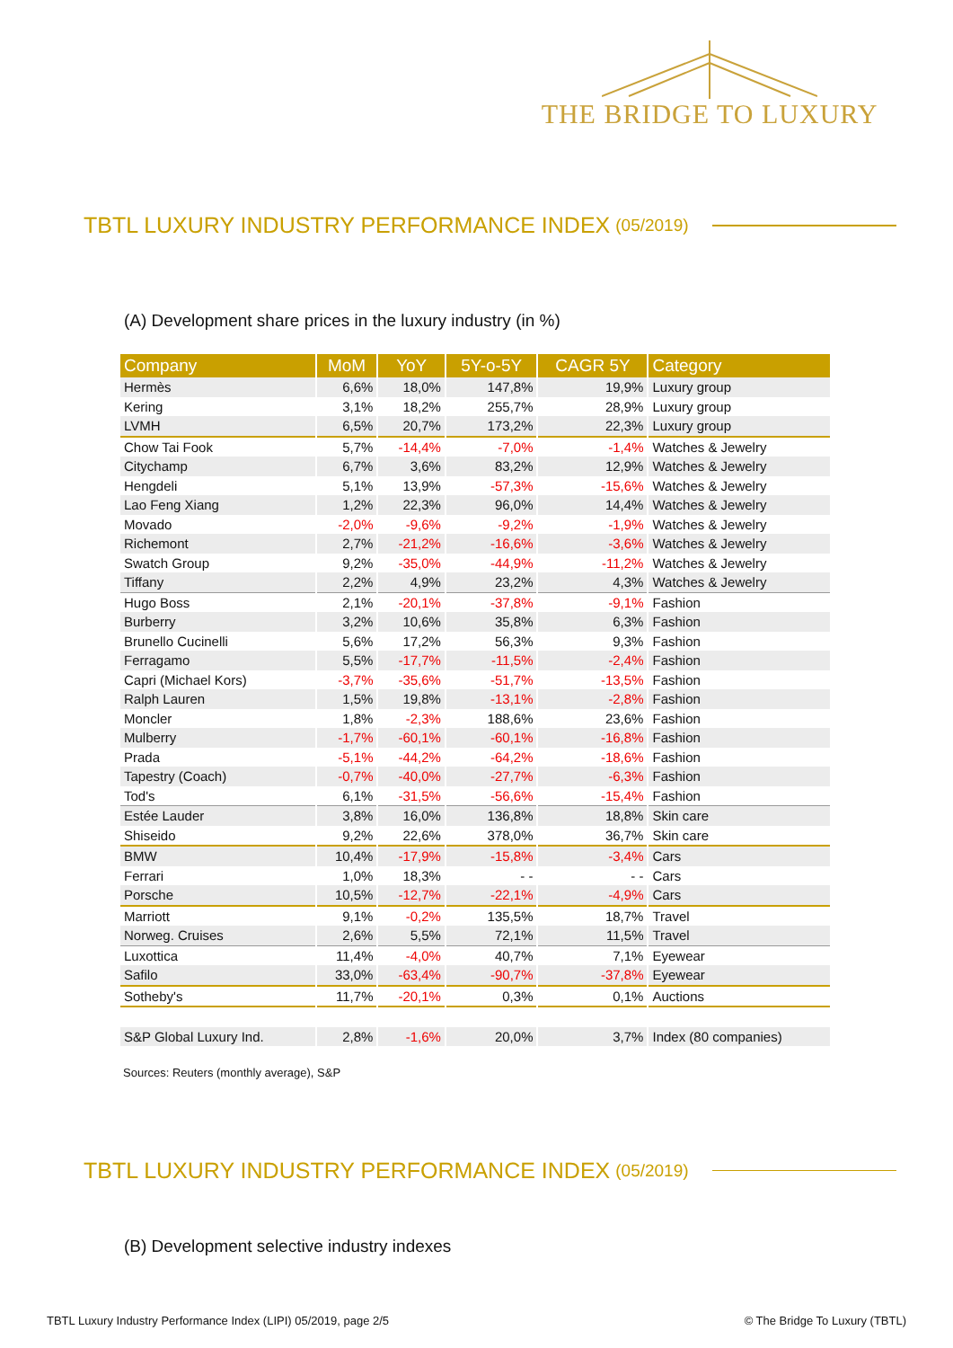THE BRIDGE TO LUXURY
TBTL LUXURY INDUSTRY PERFORMANCE INDEX (05/2019)
(A) Development share prices in the luxury industry (in %)
| Company | MoM | YoY | 5Y-o-5Y | CAGR 5Y | Category |
| --- | --- | --- | --- | --- | --- |
| Hermès | 6,6% | 18,0% | 147,8% | 19,9% | Luxury group |
| Kering | 3,1% | 18,2% | 255,7% | 28,9% | Luxury group |
| LVMH | 6,5% | 20,7% | 173,2% | 22,3% | Luxury group |
| Chow Tai Fook | 5,7% | -14,4% | -7,0% | -1,4% | Watches & Jewelry |
| Citychamp | 6,7% | 3,6% | 83,2% | 12,9% | Watches & Jewelry |
| Hengdeli | 5,1% | 13,9% | -57,3% | -15,6% | Watches & Jewelry |
| Lao Feng Xiang | 1,2% | 22,3% | 96,0% | 14,4% | Watches & Jewelry |
| Movado | -2,0% | -9,6% | -9,2% | -1,9% | Watches & Jewelry |
| Richemont | 2,7% | -21,2% | -16,6% | -3,6% | Watches & Jewelry |
| Swatch Group | 9,2% | -35,0% | -44,9% | -11,2% | Watches & Jewelry |
| Tiffany | 2,2% | 4,9% | 23,2% | 4,3% | Watches & Jewelry |
| Hugo Boss | 2,1% | -20,1% | -37,8% | -9,1% | Fashion |
| Burberry | 3,2% | 10,6% | 35,8% | 6,3% | Fashion |
| Brunello Cucinelli | 5,6% | 17,2% | 56,3% | 9,3% | Fashion |
| Ferragamo | 5,5% | -17,7% | -11,5% | -2,4% | Fashion |
| Capri (Michael Kors) | -3,7% | -35,6% | -51,7% | -13,5% | Fashion |
| Ralph Lauren | 1,5% | 19,8% | -13,1% | -2,8% | Fashion |
| Moncler | 1,8% | -2,3% | 188,6% | 23,6% | Fashion |
| Mulberry | -1,7% | -60,1% | -60,1% | -16,8% | Fashion |
| Prada | -5,1% | -44,2% | -64,2% | -18,6% | Fashion |
| Tapestry (Coach) | -0,7% | -40,0% | -27,7% | -6,3% | Fashion |
| Tod's | 6,1% | -31,5% | -56,6% | -15,4% | Fashion |
| Estée Lauder | 3,8% | 16,0% | 136,8% | 18,8% | Skin care |
| Shiseido | 9,2% | 22,6% | 378,0% | 36,7% | Skin care |
| BMW | 10,4% | -17,9% | -15,8% | -3,4% | Cars |
| Ferrari | 1,0% | 18,3% | - - | - - | Cars |
| Porsche | 10,5% | -12,7% | -22,1% | -4,9% | Cars |
| Marriott | 9,1% | -0,2% | 135,5% | 18,7% | Travel |
| Norweg. Cruises | 2,6% | 5,5% | 72,1% | 11,5% | Travel |
| Luxottica | 11,4% | -4,0% | 40,7% | 7,1% | Eyewear |
| Safilo | 33,0% | -63,4% | -90,7% | -37,8% | Eyewear |
| Sotheby's | 11,7% | -20,1% | 0,3% | 0,1% | Auctions |
| S&P Global Luxury Ind. | 2,8% | -1,6% | 20,0% | 3,7% | Index (80 companies) |
Sources: Reuters (monthly average), S&P
TBTL LUXURY INDUSTRY PERFORMANCE INDEX (05/2019)
(B) Development selective industry indexes
TBTL Luxury Industry Performance Index (LIPI) 05/2019, page 2/5 © The Bridge To Luxury (TBTL)